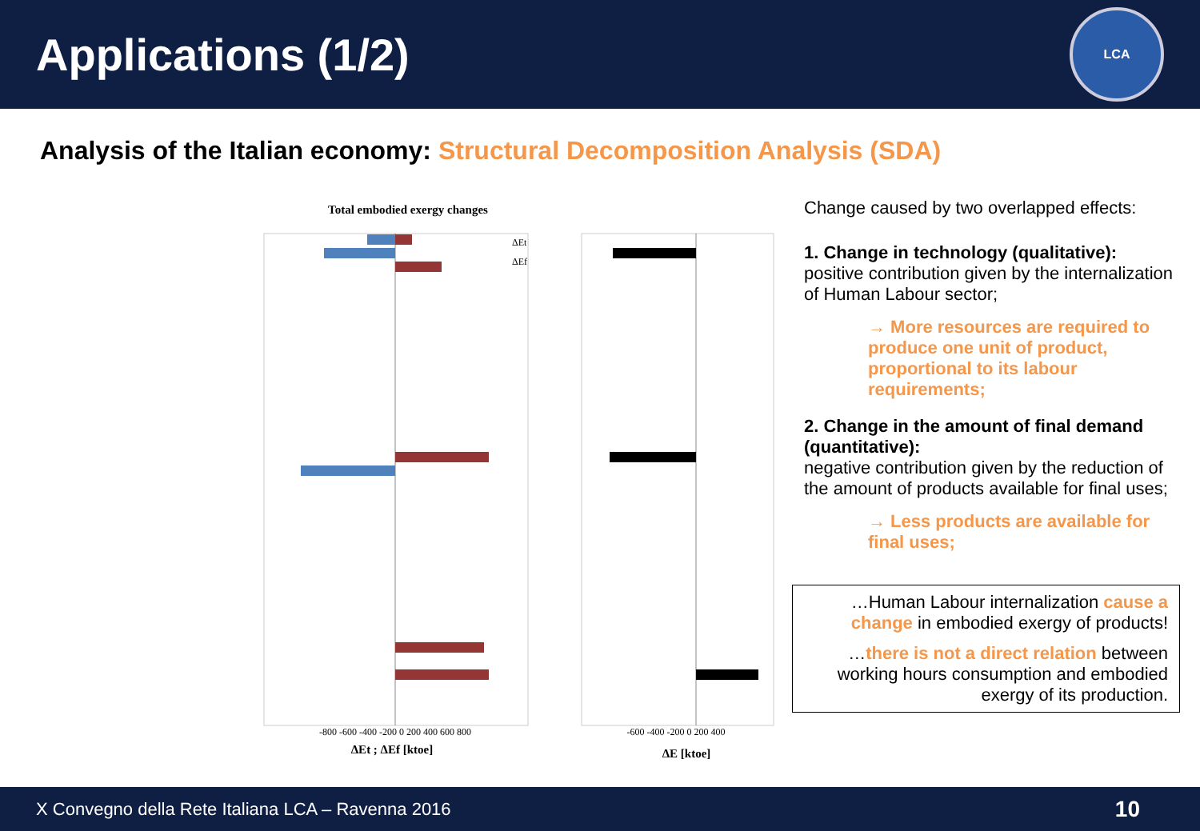Applications (1/2)
LCA
Analysis of the Italian economy: Structural Decomposition Analysis (SDA)
Total embodied exergy changes
ΔEt
ΔEf
ΔEt ; ΔEf [ktoe]
ΔE [ktoe]
-800 -600 -400 -200 0 200 400 600 800
-600 -400 -200 0 200 400
Change caused by two overlapped effects:
1. Change in technology (qualitative):
positive contribution given by the internalization of Human Labour sector;
→ More resources are required to produce one unit of product, proportional to its labour requirements;
2. Change in the amount of final demand (quantitative):
negative contribution given by the reduction of the amount of products available for final uses;
→ Less products are available for final uses;
…Human Labour internalization cause a change in embodied exergy of products!
…there is not a direct relation between working hours consumption and embodied exergy of its production.
X Convegno della Rete Italiana LCA – Ravenna 2016 10